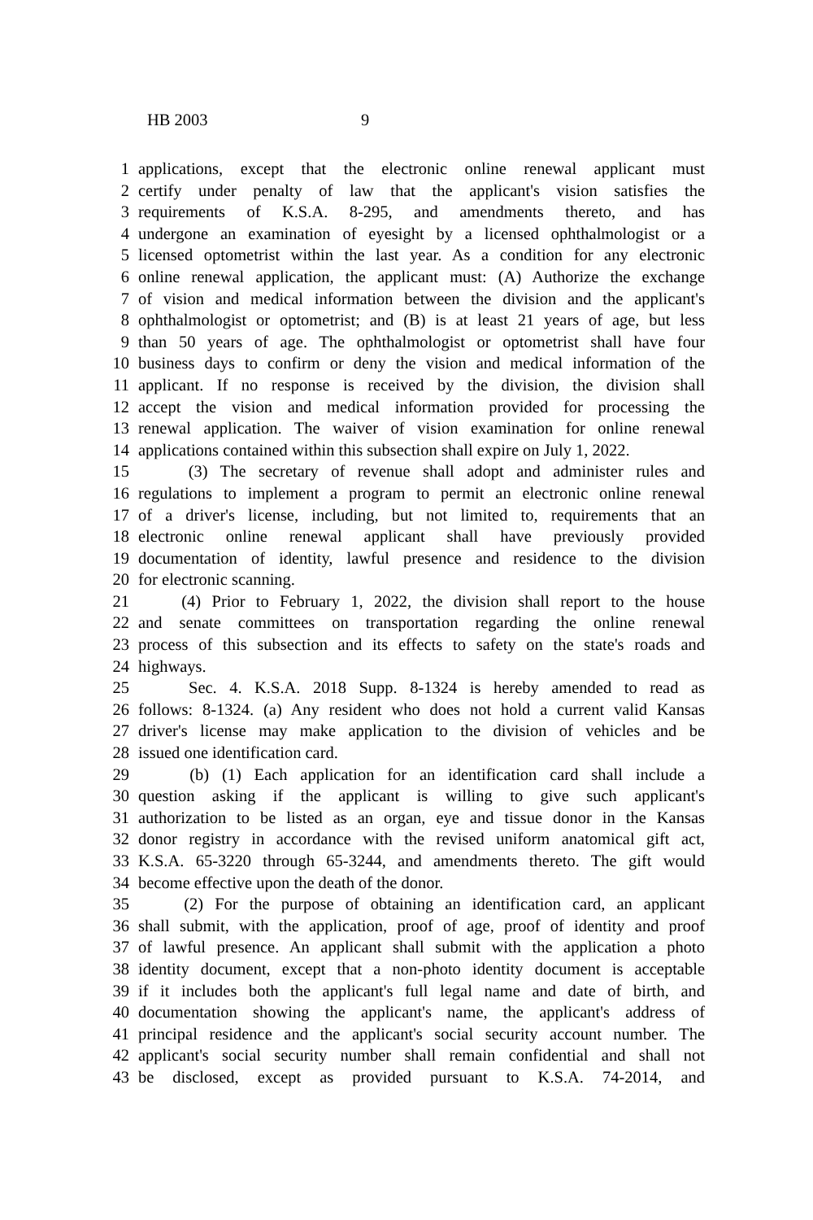HB 2003 9
1 applications, except that the electronic online renewal applicant must
2 certify under penalty of law that the applicant's vision satisfies the
3 requirements of K.S.A. 8-295, and amendments thereto, and has
4 undergone an examination of eyesight by a licensed ophthalmologist or a
5 licensed optometrist within the last year. As a condition for any electronic
6 online renewal application, the applicant must: (A) Authorize the exchange
7 of vision and medical information between the division and the applicant's
8 ophthalmologist or optometrist; and (B) is at least 21 years of age, but less
9 than 50 years of age. The ophthalmologist or optometrist shall have four
10 business days to confirm or deny the vision and medical information of the
11 applicant. If no response is received by the division, the division shall
12 accept the vision and medical information provided for processing the
13 renewal application. The waiver of vision examination for online renewal
14 applications contained within this subsection shall expire on July 1, 2022.
15 (3) The secretary of revenue shall adopt and administer rules and
16 regulations to implement a program to permit an electronic online renewal
17 of a driver's license, including, but not limited to, requirements that an
18 electronic online renewal applicant shall have previously provided
19 documentation of identity, lawful presence and residence to the division
20 for electronic scanning.
21 (4) Prior to February 1, 2022, the division shall report to the house
22 and senate committees on transportation regarding the online renewal
23 process of this subsection and its effects to safety on the state's roads and
24 highways.
25 Sec. 4. K.S.A. 2018 Supp. 8-1324 is hereby amended to read as
26 follows: 8-1324. (a) Any resident who does not hold a current valid Kansas
27 driver's license may make application to the division of vehicles and be
28 issued one identification card.
29 (b) (1) Each application for an identification card shall include a
30 question asking if the applicant is willing to give such applicant's
31 authorization to be listed as an organ, eye and tissue donor in the Kansas
32 donor registry in accordance with the revised uniform anatomical gift act,
33 K.S.A. 65-3220 through 65-3244, and amendments thereto. The gift would
34 become effective upon the death of the donor.
35 (2) For the purpose of obtaining an identification card, an applicant
36 shall submit, with the application, proof of age, proof of identity and proof
37 of lawful presence. An applicant shall submit with the application a photo
38 identity document, except that a non-photo identity document is acceptable
39 if it includes both the applicant's full legal name and date of birth, and
40 documentation showing the applicant's name, the applicant's address of
41 principal residence and the applicant's social security account number. The
42 applicant's social security number shall remain confidential and shall not
43 be disclosed, except as provided pursuant to K.S.A. 74-2014, and